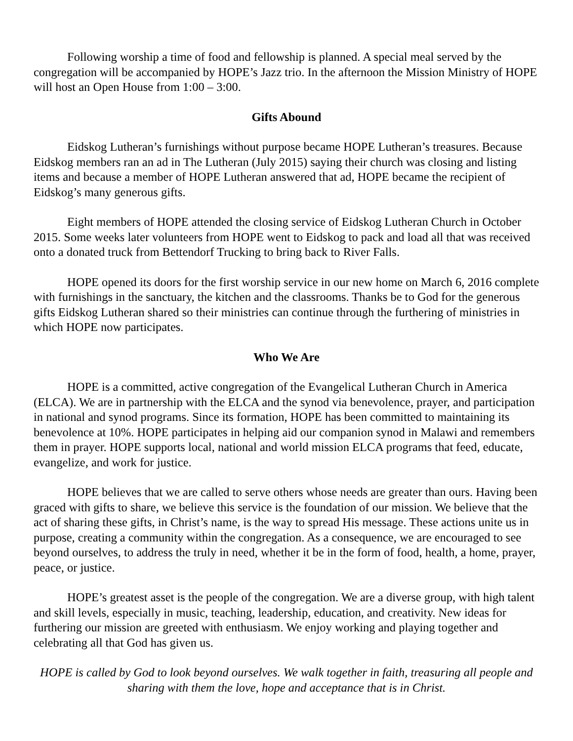Following worship a time of food and fellowship is planned. A special meal served by the congregation will be accompanied by HOPE’s Jazz trio. In the afternoon the Mission Ministry of HOPE will host an Open House from 1:00 – 3:00.
Gifts Abound
Eidskog Lutheran’s furnishings without purpose became HOPE Lutheran’s treasures. Because Eidskog members ran an ad in The Lutheran (July 2015) saying their church was closing and listing items and because a member of HOPE Lutheran answered that ad, HOPE became the recipient of Eidskog’s many generous gifts.
Eight members of HOPE attended the closing service of Eidskog Lutheran Church in October 2015. Some weeks later volunteers from HOPE went to Eidskog to pack and load all that was received onto a donated truck from Bettendorf Trucking to bring back to River Falls.
HOPE opened its doors for the first worship service in our new home on March 6, 2016 complete with furnishings in the sanctuary, the kitchen and the classrooms. Thanks be to God for the generous gifts Eidskog Lutheran shared so their ministries can continue through the furthering of ministries in which HOPE now participates.
Who We Are
HOPE is a committed, active congregation of the Evangelical Lutheran Church in America (ELCA). We are in partnership with the ELCA and the synod via benevolence, prayer, and participation in national and synod programs. Since its formation, HOPE has been committed to maintaining its benevolence at 10%. HOPE participates in helping aid our companion synod in Malawi and remembers them in prayer. HOPE supports local, national and world mission ELCA programs that feed, educate, evangelize, and work for justice.
HOPE believes that we are called to serve others whose needs are greater than ours. Having been graced with gifts to share, we believe this service is the foundation of our mission. We believe that the act of sharing these gifts, in Christ’s name, is the way to spread His message. These actions unite us in purpose, creating a community within the congregation. As a consequence, we are encouraged to see beyond ourselves, to address the truly in need, whether it be in the form of food, health, a home, prayer, peace, or justice.
HOPE’s greatest asset is the people of the congregation. We are a diverse group, with high talent and skill levels, especially in music, teaching, leadership, education, and creativity. New ideas for furthering our mission are greeted with enthusiasm. We enjoy working and playing together and celebrating all that God has given us.
HOPE is called by God to look beyond ourselves. We walk together in faith, treasuring all people and sharing with them the love, hope and acceptance that is in Christ.